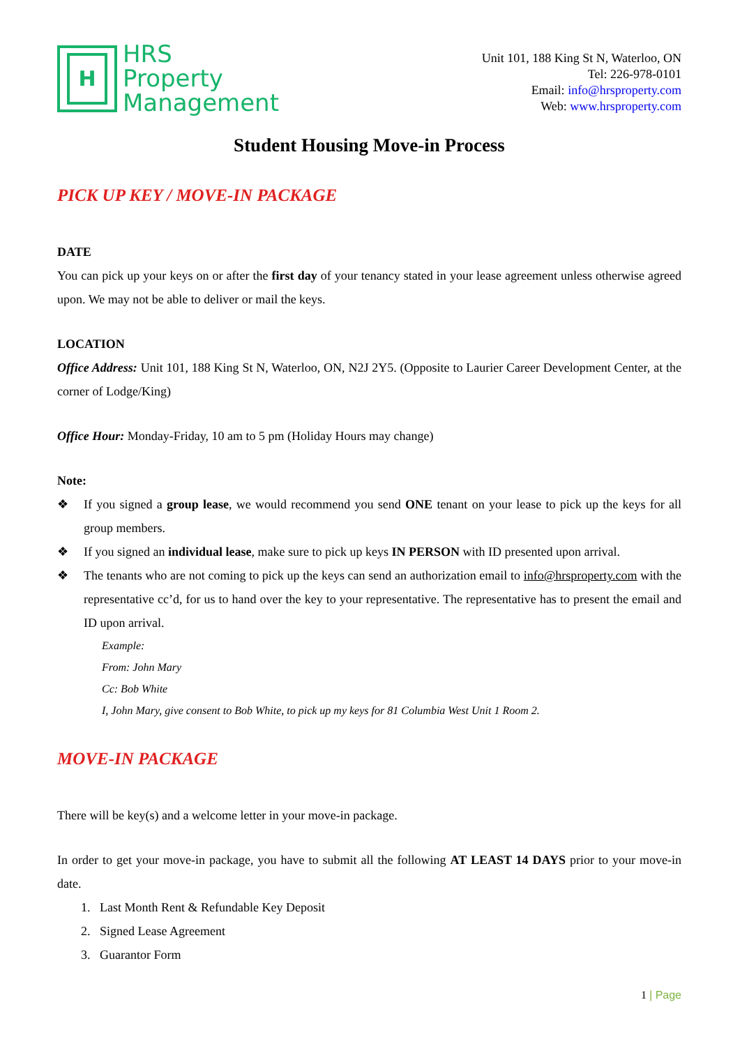H
HRS
Property
Management
Unit 101, 188 King St N, Waterloo, ON
Tel: 226-978-0101
Email: info@hrsproperty.com
Web: www.hrsproperty.com
Student Housing Move-in Process
PICK UP KEY / MOVE-IN PACKAGE
DATE
You can pick up your keys on or after the first day of your tenancy stated in your lease agreement unless otherwise agreed upon. We may not be able to deliver or mail the keys.
LOCATION
Office Address: Unit 101, 188 King St N, Waterloo, ON, N2J 2Y5. (Opposite to Laurier Career Development Center, at the corner of Lodge/King)
Office Hour: Monday-Friday, 10 am to 5 pm (Holiday Hours may change)
Note:
❖ If you signed a group lease, we would recommend you send ONE tenant on your lease to pick up the keys for all group members.
❖ If you signed an individual lease, make sure to pick up keys IN PERSON with ID presented upon arrival.
❖ The tenants who are not coming to pick up the keys can send an authorization email to info@hrsproperty.com with the representative cc’d, for us to hand over the key to your representative. The representative has to present the email and ID upon arrival.
Example:
From: John Mary
Cc: Bob White
I, John Mary, give consent to Bob White, to pick up my keys for 81 Columbia West Unit 1 Room 2.
MOVE-IN PACKAGE
There will be key(s) and a welcome letter in your move-in package.
In order to get your move-in package, you have to submit all the following AT LEAST 14 DAYS prior to your move-in date.
1. Last Month Rent & Refundable Key Deposit
2. Signed Lease Agreement
3. Guarantor Form
1 | Page